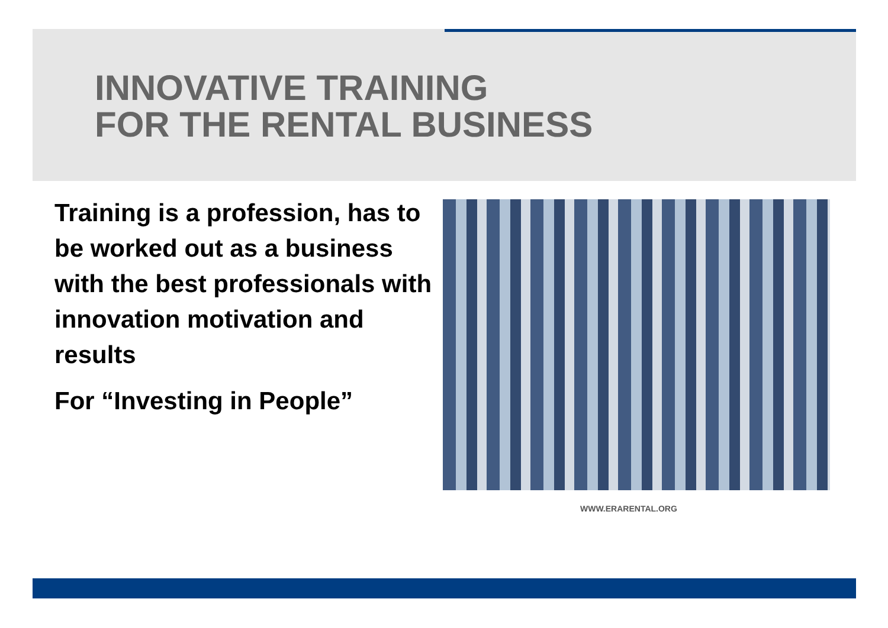INNOVATIVE TRAINING
FOR THE RENTAL BUSINESS
Training is a profession, has to be worked out as a business with the best professionals with innovation motivation and results
For “Investing in People”
WWW.ERARENTAL.ORG